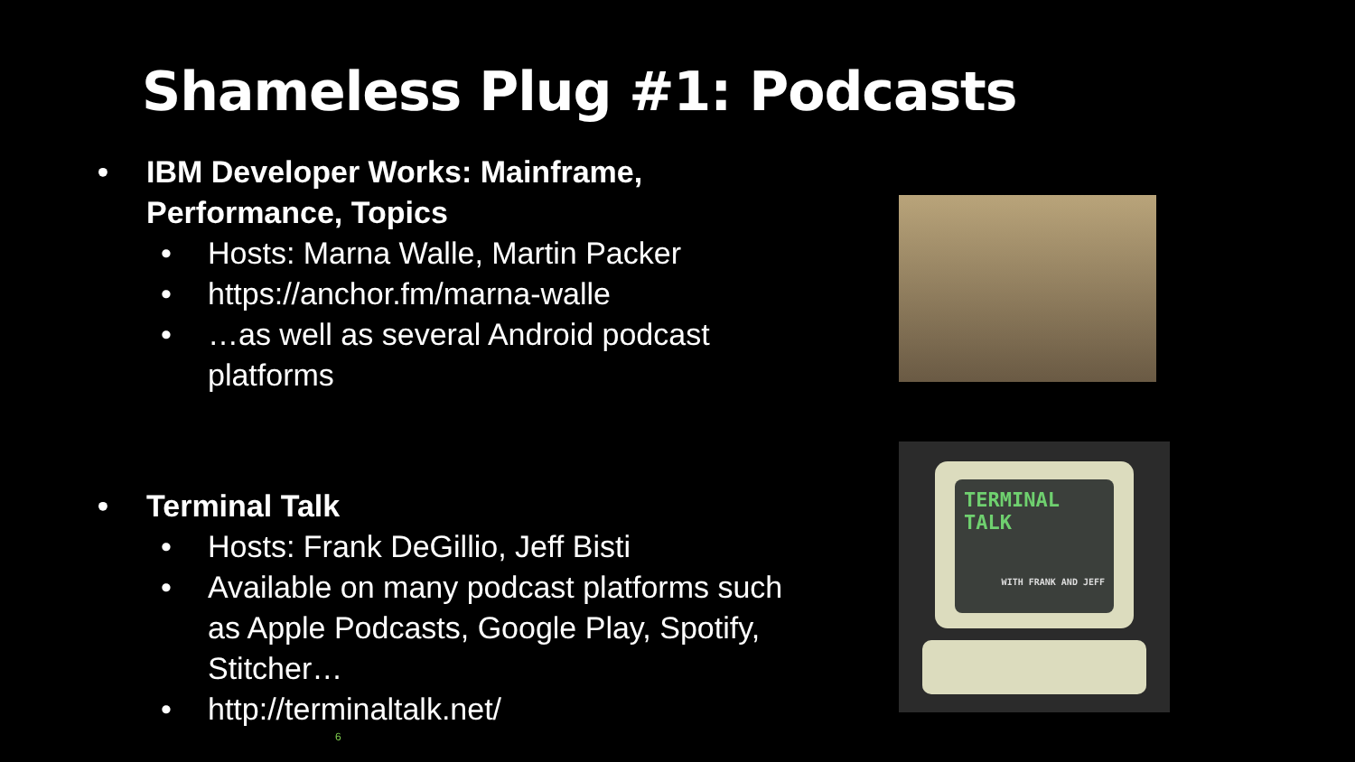Shameless Plug #1: Podcasts
• IBM Developer Works: Mainframe, Performance, Topics
• Hosts: Marna Walle, Martin Packer
• https://anchor.fm/marna-walle
• …as well as several Android podcast platforms
• Terminal Talk
• Hosts: Frank DeGillio, Jeff Bisti
• Available on many podcast platforms such as Apple Podcasts, Google Play, Spotify, Stitcher…
• http://terminaltalk.net/
TERMINAL
TALK
WITH FRANK AND JEFF
6